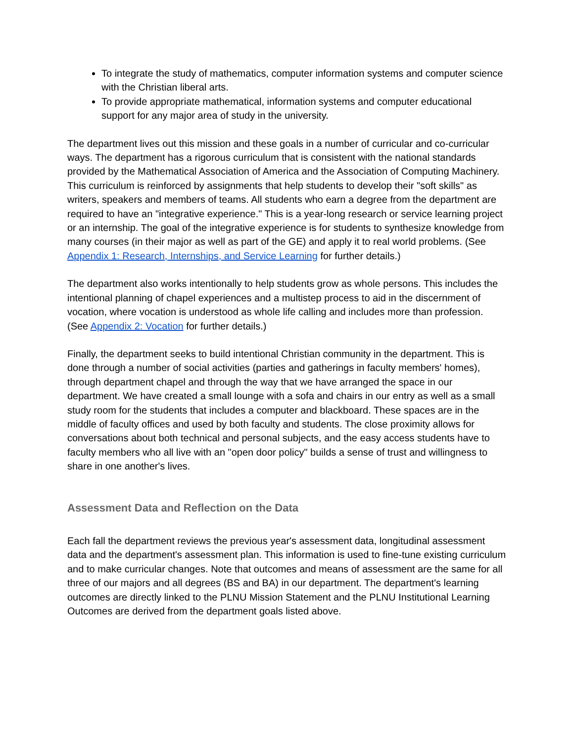To integrate the study of mathematics, computer information systems and computer science with the Christian liberal arts.
To provide appropriate mathematical, information systems and computer educational support for any major area of study in the university.
The department lives out this mission and these goals in a number of curricular and co-curricular ways. The department has a rigorous curriculum that is consistent with the national standards provided by the Mathematical Association of America and the Association of Computing Machinery. This curriculum is reinforced by assignments that help students to develop their "soft skills" as writers, speakers and members of teams. All students who earn a degree from the department are required to have an "integrative experience." This is a year-long research or service learning project or an internship. The goal of the integrative experience is for students to synthesize knowledge from many courses (in their major as well as part of the GE) and apply it to real world problems. (See Appendix 1: Research, Internships, and Service Learning for further details.)
The department also works intentionally to help students grow as whole persons. This includes the intentional planning of chapel experiences and a multistep process to aid in the discernment of vocation, where vocation is understood as whole life calling and includes more than profession. (See Appendix 2: Vocation for further details.)
Finally, the department seeks to build intentional Christian community in the department. This is done through a number of social activities (parties and gatherings in faculty members' homes), through department chapel and through the way that we have arranged the space in our department. We have created a small lounge with a sofa and chairs in our entry as well as a small study room for the students that includes a computer and blackboard. These spaces are in the middle of faculty offices and used by both faculty and students. The close proximity allows for conversations about both technical and personal subjects, and the easy access students have to faculty members who all live with an "open door policy" builds a sense of trust and willingness to share in one another's lives.
Assessment Data and Reflection on the Data
Each fall the department reviews the previous year's assessment data, longitudinal assessment data and the department's assessment plan. This information is used to fine-tune existing curriculum and to make curricular changes. Note that outcomes and means of assessment are the same for all three of our majors and all degrees (BS and BA) in our department. The department's learning outcomes are directly linked to the PLNU Mission Statement and the PLNU Institutional Learning Outcomes are derived from the department goals listed above.